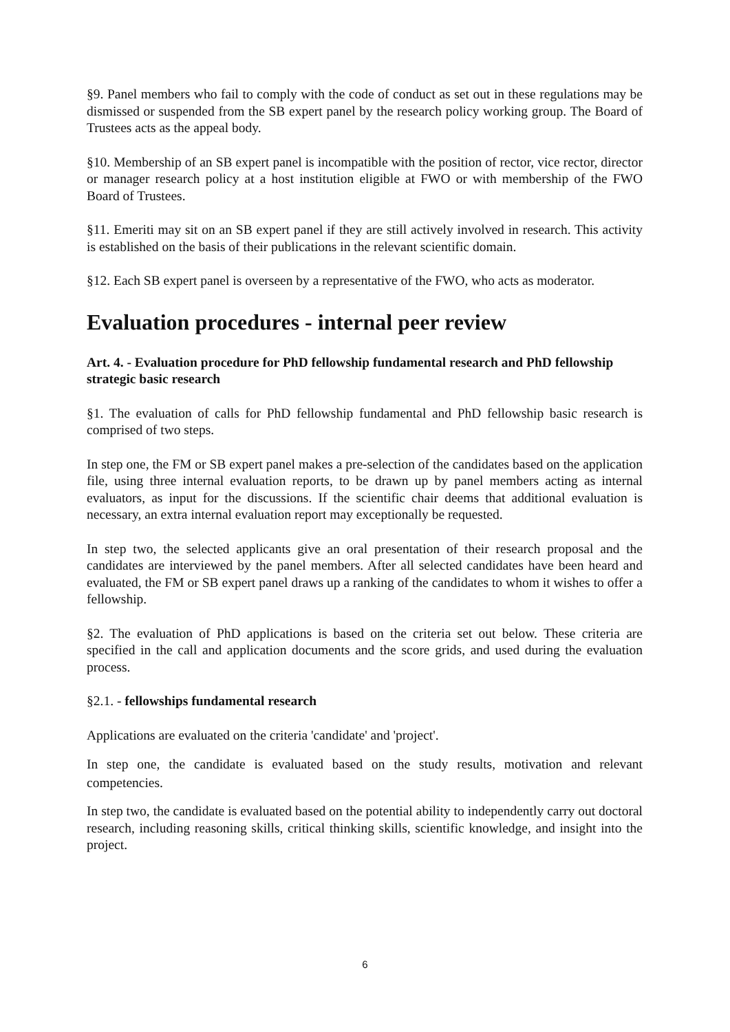§9. Panel members who fail to comply with the code of conduct as set out in these regulations may be dismissed or suspended from the SB expert panel by the research policy working group. The Board of Trustees acts as the appeal body.
§10. Membership of an SB expert panel is incompatible with the position of rector, vice rector, director or manager research policy at a host institution eligible at FWO or with membership of the FWO Board of Trustees.
§11. Emeriti may sit on an SB expert panel if they are still actively involved in research. This activity is established on the basis of their publications in the relevant scientific domain.
§12. Each SB expert panel is overseen by a representative of the FWO, who acts as moderator.
Evaluation procedures - internal peer review
Art. 4. - Evaluation procedure for PhD fellowship fundamental research and PhD fellowship strategic basic research
§1. The evaluation of calls for PhD fellowship fundamental and PhD fellowship basic research is comprised of two steps.
In step one, the FM or SB expert panel makes a pre-selection of the candidates based on the application file, using three internal evaluation reports, to be drawn up by panel members acting as internal evaluators, as input for the discussions. If the scientific chair deems that additional evaluation is necessary, an extra internal evaluation report may exceptionally be requested.
In step two, the selected applicants give an oral presentation of their research proposal and the candidates are interviewed by the panel members. After all selected candidates have been heard and evaluated, the FM or SB expert panel draws up a ranking of the candidates to whom it wishes to offer a fellowship.
§2. The evaluation of PhD applications is based on the criteria set out below. These criteria are specified in the call and application documents and the score grids, and used during the evaluation process.
§2.1. - fellowships fundamental research
Applications are evaluated on the criteria 'candidate' and 'project'.
In step one, the candidate is evaluated based on the study results, motivation and relevant competencies.
In step two, the candidate is evaluated based on the potential ability to independently carry out doctoral research, including reasoning skills, critical thinking skills, scientific knowledge, and insight into the project.
6